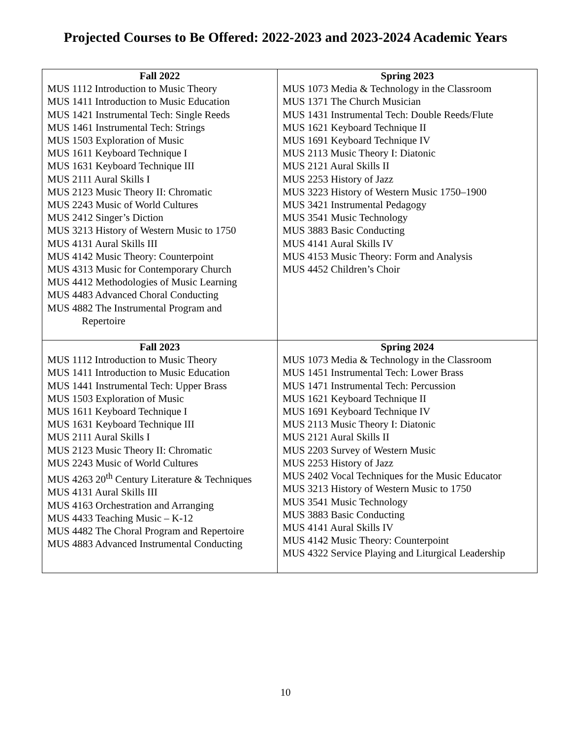Projected Courses to Be Offered: 2022-2023 and 2023-2024 Academic Years
| Fall 2022 MUS 1112 Introduction to Music Theory MUS 1411 Introduction to Music Education MUS 1421 Instrumental Tech: Single Reeds MUS 1461 Instrumental Tech: Strings MUS 1503 Exploration of Music MUS 1611 Keyboard Technique I MUS 1631 Keyboard Technique III MUS 2111 Aural Skills I MUS 2123 Music Theory II: Chromatic MUS 2243 Music of World Cultures MUS 2412 Singer’s Diction MUS 3213 History of Western Music to 1750 MUS 4131 Aural Skills III MUS 4142 Music Theory: Counterpoint MUS 4313 Music for Contemporary Church MUS 4412 Methodologies of Music Learning MUS 4483 Advanced Choral Conducting MUS 4882 The Instrumental Program and Repertoire | Spring 2023 MUS 1073 Media & Technology in the Classroom MUS 1371 The Church Musician MUS 1431 Instrumental Tech: Double Reeds/Flute MUS 1621 Keyboard Technique II MUS 1691 Keyboard Technique IV MUS 2113 Music Theory I: Diatonic MUS 2121 Aural Skills II MUS 2253 History of Jazz MUS 3223 History of Western Music 1750–1900 MUS 3421 Instrumental Pedagogy MUS 3541 Music Technology MUS 3883 Basic Conducting MUS 4141 Aural Skills IV MUS 4153 Music Theory: Form and Analysis MUS 4452 Children’s Choir |
| Fall 2023 MUS 1112 Introduction to Music Theory MUS 1411 Introduction to Music Education MUS 1441 Instrumental Tech: Upper Brass MUS 1503 Exploration of Music MUS 1611 Keyboard Technique I MUS 1631 Keyboard Technique III MUS 2111 Aural Skills I MUS 2123 Music Theory II: Chromatic MUS 2243 Music of World Cultures MUS 4263 20<sup>th</sup> Century Literature & Techniques MUS 4131 Aural Skills III MUS 4163 Orchestration and Arranging MUS 4433 Teaching Music – K-12 MUS 4482 The Choral Program and Repertoire MUS 4883 Advanced Instrumental Conducting | Spring 2024 MUS 1073 Media & Technology in the Classroom MUS 1451 Instrumental Tech: Lower Brass MUS 1471 Instrumental Tech: Percussion MUS 1621 Keyboard Technique II MUS 1691 Keyboard Technique IV MUS 2113 Music Theory I: Diatonic MUS 2121 Aural Skills II MUS 2203 Survey of Western Music MUS 2253 History of Jazz MUS 2402 Vocal Techniques for the Music Educator MUS 3213 History of Western Music to 1750 MUS 3541 Music Technology MUS 3883 Basic Conducting MUS 4141 Aural Skills IV MUS 4142 Music Theory: Counterpoint MUS 4322 Service Playing and Liturgical Leadership |
10